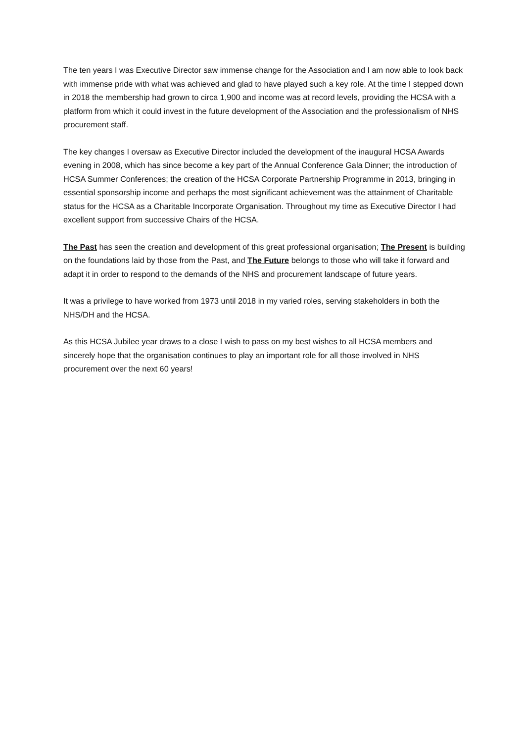The ten years I was Executive Director saw immense change for the Association and I am now able to look back with immense pride with what was achieved and glad to have played such a key role. At the time I stepped down in 2018 the membership had grown to circa 1,900 and income was at record levels, providing the HCSA with a platform from which it could invest in the future development of the Association and the professionalism of NHS procurement staff.
The key changes I oversaw as Executive Director included the development of the inaugural HCSA Awards evening in 2008, which has since become a key part of the Annual Conference Gala Dinner; the introduction of HCSA Summer Conferences; the creation of the HCSA Corporate Partnership Programme in 2013, bringing in essential sponsorship income and perhaps the most significant achievement was the attainment of Charitable status for the HCSA as a Charitable Incorporate Organisation. Throughout my time as Executive Director I had excellent support from successive Chairs of the HCSA.
The Past has seen the creation and development of this great professional organisation; The Present is building on the foundations laid by those from the Past, and The Future belongs to those who will take it forward and adapt it in order to respond to the demands of the NHS and procurement landscape of future years.
It was a privilege to have worked from 1973 until 2018 in my varied roles, serving stakeholders in both the NHS/DH and the HCSA.
As this HCSA Jubilee year draws to a close I wish to pass on my best wishes to all HCSA members and sincerely hope that the organisation continues to play an important role for all those involved in NHS procurement over the next 60 years!